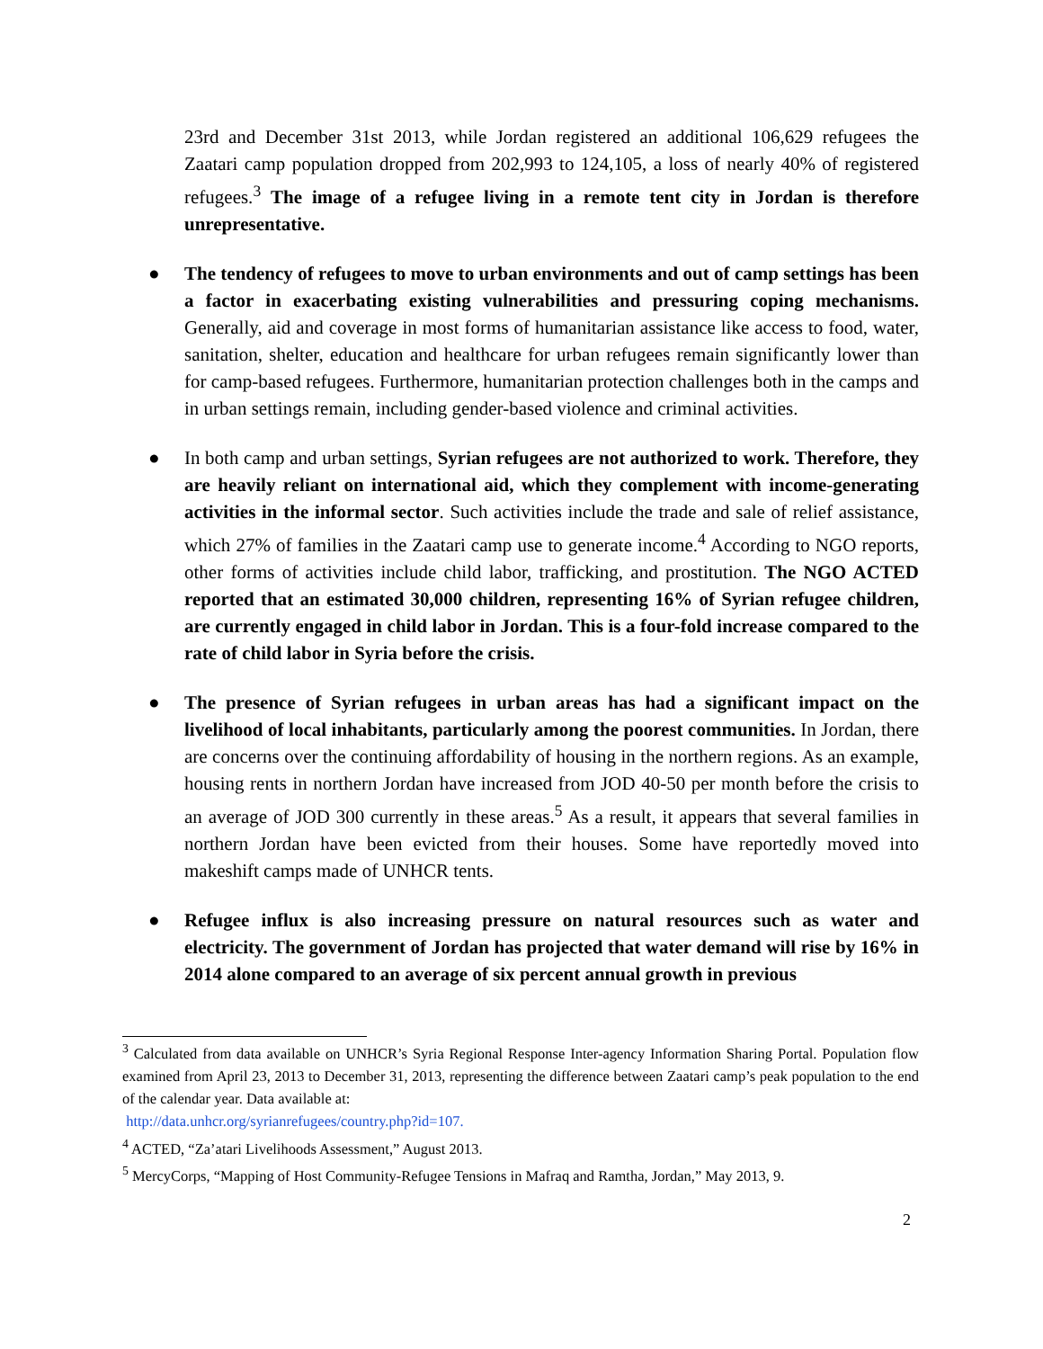23rd and December 31st 2013, while Jordan registered an additional 106,629 refugees the Zaatari camp population dropped from 202,993 to 124,105, a loss of nearly 40% of registered refugees.<sup>3</sup> The image of a refugee living in a remote tent city in Jordan is therefore unrepresentative.
● The tendency of refugees to move to urban environments and out of camp settings has been a factor in exacerbating existing vulnerabilities and pressuring coping mechanisms. Generally, aid and coverage in most forms of humanitarian assistance like access to food, water, sanitation, shelter, education and healthcare for urban refugees remain significantly lower than for camp-based refugees. Furthermore, humanitarian protection challenges both in the camps and in urban settings remain, including gender-based violence and criminal activities.
● In both camp and urban settings, Syrian refugees are not authorized to work. Therefore, they are heavily reliant on international aid, which they complement with income-generating activities in the informal sector. Such activities include the trade and sale of relief assistance, which 27% of families in the Zaatari camp use to generate income.<sup>4</sup> According to NGO reports, other forms of activities include child labor, trafficking, and prostitution. The NGO ACTED reported that an estimated 30,000 children, representing 16% of Syrian refugee children, are currently engaged in child labor in Jordan. This is a four-fold increase compared to the rate of child labor in Syria before the crisis.
● The presence of Syrian refugees in urban areas has had a significant impact on the livelihood of local inhabitants, particularly among the poorest communities. In Jordan, there are concerns over the continuing affordability of housing in the northern regions. As an example, housing rents in northern Jordan have increased from JOD 40-50 per month before the crisis to an average of JOD 300 currently in these areas.<sup>5</sup> As a result, it appears that several families in northern Jordan have been evicted from their houses. Some have reportedly moved into makeshift camps made of UNHCR tents.
● Refugee influx is also increasing pressure on natural resources such as water and electricity. The government of Jordan has projected that water demand will rise by 16% in 2014 alone compared to an average of six percent annual growth in previous
<sup>3</sup> Calculated from data available on UNHCR’s Syria Regional Response Inter-agency Information Sharing Portal. Population flow examined from April 23, 2013 to December 31, 2013, representing the difference between Zaatari camp’s peak population to the end of the calendar year. Data available at:
http://data.unhcr.org/syrianrefugees/country.php?id=107.
<sup>4</sup> ACTED, “Za’atari Livelihoods Assessment,” August 2013.
<sup>5</sup> MercyCorps, “Mapping of Host Community-Refugee Tensions in Mafraq and Ramtha, Jordan,” May 2013, 9.
2